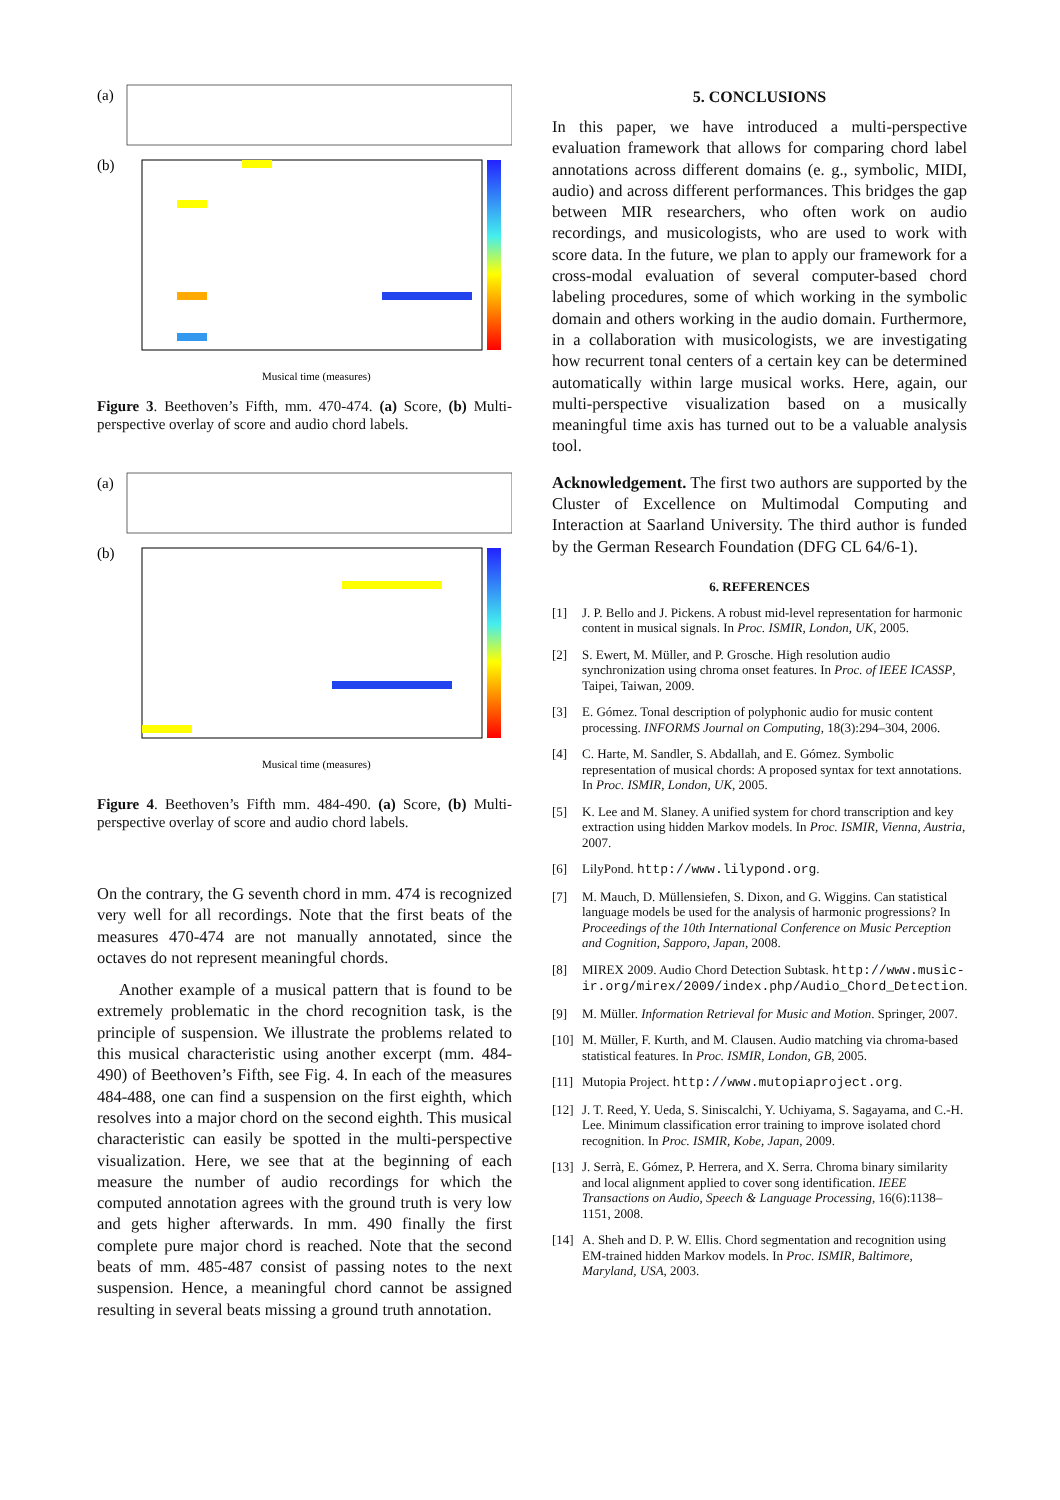(a)
(b)
Musical time (measures)
Figure 3. Beethoven’s Fifth, mm. 470-474. (a) Score, (b) Multi-perspective overlay of score and audio chord labels.
(a)
(b)
Musical time (measures)
Figure 4. Beethoven’s Fifth mm. 484-490. (a) Score, (b) Multi-perspective overlay of score and audio chord labels.
On the contrary, the G seventh chord in mm. 474 is recognized very well for all recordings. Note that the first beats of the measures 470-474 are not manually annotated, since the octaves do not represent meaningful chords.
Another example of a musical pattern that is found to be extremely problematic in the chord recognition task, is the principle of suspension. We illustrate the problems related to this musical characteristic using another excerpt (mm. 484-490) of Beethoven’s Fifth, see Fig. 4. In each of the measures 484-488, one can find a suspension on the first eighth, which resolves into a major chord on the second eighth. This musical characteristic can easily be spotted in the multi-perspective visualization. Here, we see that at the beginning of each measure the number of audio recordings for which the computed annotation agrees with the ground truth is very low and gets higher afterwards. In mm. 490 finally the first complete pure major chord is reached. Note that the second beats of mm. 485-487 consist of passing notes to the next suspension. Hence, a meaningful chord cannot be assigned resulting in several beats missing a ground truth annotation.
5. CONCLUSIONS
In this paper, we have introduced a multi-perspective evaluation framework that allows for comparing chord label annotations across different domains (e. g., symbolic, MIDI, audio) and across different performances. This bridges the gap between MIR researchers, who often work on audio recordings, and musicologists, who are used to work with score data. In the future, we plan to apply our framework for a cross-modal evaluation of several computer-based chord labeling procedures, some of which working in the symbolic domain and others working in the audio domain. Furthermore, in a collaboration with musicologists, we are investigating how recurrent tonal centers of a certain key can be determined automatically within large musical works. Here, again, our multi-perspective visualization based on a musically meaningful time axis has turned out to be a valuable analysis tool.
Acknowledgement. The first two authors are supported by the Cluster of Excellence on Multimodal Computing and Interaction at Saarland University. The third author is funded by the German Research Foundation (DFG CL 64/6-1).
6. REFERENCES
[1] J. P. Bello and J. Pickens. A robust mid-level representation for harmonic content in musical signals. In Proc. ISMIR, London, UK, 2005.
[2] S. Ewert, M. Müller, and P. Grosche. High resolution audio synchronization using chroma onset features. In Proc. of IEEE ICASSP, Taipei, Taiwan, 2009.
[3] E. Gómez. Tonal description of polyphonic audio for music content processing. INFORMS Journal on Computing, 18(3):294–304, 2006.
[4] C. Harte, M. Sandler, S. Abdallah, and E. Gómez. Symbolic representation of musical chords: A proposed syntax for text annotations. In Proc. ISMIR, London, UK, 2005.
[5] K. Lee and M. Slaney. A unified system for chord transcription and key extraction using hidden Markov models. In Proc. ISMIR, Vienna, Austria, 2007.
[6] LilyPond. http://www.lilypond.org.
[7] M. Mauch, D. Müllensiefen, S. Dixon, and G. Wiggins. Can statistical language models be used for the analysis of harmonic progressions? In Proceedings of the 10th International Conference on Music Perception and Cognition, Sapporo, Japan, 2008.
[8] MIREX 2009. Audio Chord Detection Subtask. http://www.music-ir.org/mirex/2009/index.php/Audio_Chord_Detection.
[9] M. Müller. Information Retrieval for Music and Motion. Springer, 2007.
[10] M. Müller, F. Kurth, and M. Clausen. Audio matching via chroma-based statistical features. In Proc. ISMIR, London, GB, 2005.
[11] Mutopia Project. http://www.mutopiaproject.org.
[12] J. T. Reed, Y. Ueda, S. Siniscalchi, Y. Uchiyama, S. Sagayama, and C.-H. Lee. Minimum classification error training to improve isolated chord recognition. In Proc. ISMIR, Kobe, Japan, 2009.
[13] J. Serrà, E. Gómez, P. Herrera, and X. Serra. Chroma binary similarity and local alignment applied to cover song identification. IEEE Transactions on Audio, Speech & Language Processing, 16(6):1138–1151, 2008.
[14] A. Sheh and D. P. W. Ellis. Chord segmentation and recognition using EM-trained hidden Markov models. In Proc. ISMIR, Baltimore, Maryland, USA, 2003.